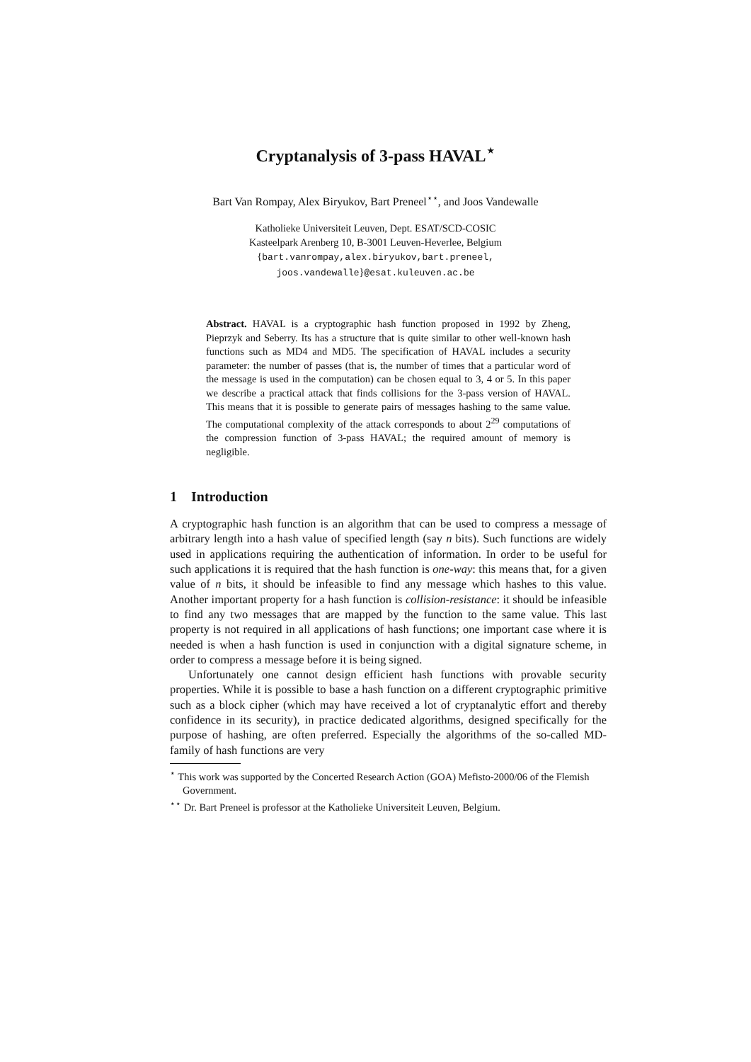Cryptanalysis of 3-pass HAVAL<sup>⋆</sup>
Bart Van Rompay, Alex Biryukov, Bart Preneel<sup>⋆⋆</sup>, and Joos Vandewalle
Katholieke Universiteit Leuven, Dept. ESAT/SCD-COSIC
Kasteelpark Arenberg 10, B-3001 Leuven-Heverlee, Belgium
{bart.vanrompay,alex.biryukov,bart.preneel,
joos.vandewalle}@esat.kuleuven.ac.be
Abstract. HAVAL is a cryptographic hash function proposed in 1992 by Zheng, Pieprzyk and Seberry. Its has a structure that is quite similar to other well-known hash functions such as MD4 and MD5. The specification of HAVAL includes a security parameter: the number of passes (that is, the number of times that a particular word of the message is used in the computation) can be chosen equal to 3, 4 or 5. In this paper we describe a practical attack that finds collisions for the 3-pass version of HAVAL. This means that it is possible to generate pairs of messages hashing to the same value. The computational complexity of the attack corresponds to about 2<sup>29</sup> computations of the compression function of 3-pass HAVAL; the required amount of memory is negligible.
1 Introduction
A cryptographic hash function is an algorithm that can be used to compress a message of arbitrary length into a hash value of specified length (say n bits). Such functions are widely used in applications requiring the authentication of information. In order to be useful for such applications it is required that the hash function is one-way: this means that, for a given value of n bits, it should be infeasible to find any message which hashes to this value. Another important property for a hash function is collision-resistance: it should be infeasible to find any two messages that are mapped by the function to the same value. This last property is not required in all applications of hash functions; one important case where it is needed is when a hash function is used in conjunction with a digital signature scheme, in order to compress a message before it is being signed.
Unfortunately one cannot design efficient hash functions with provable security properties. While it is possible to base a hash function on a different cryptographic primitive such as a block cipher (which may have received a lot of cryptanalytic effort and thereby confidence in its security), in practice dedicated algorithms, designed specifically for the purpose of hashing, are often preferred. Especially the algorithms of the so-called MD-family of hash functions are very
<sup>⋆</sup> This work was supported by the Concerted Research Action (GOA) Mefisto-2000/06 of the Flemish Government.
<sup>⋆⋆</sup> Dr. Bart Preneel is professor at the Katholieke Universiteit Leuven, Belgium.